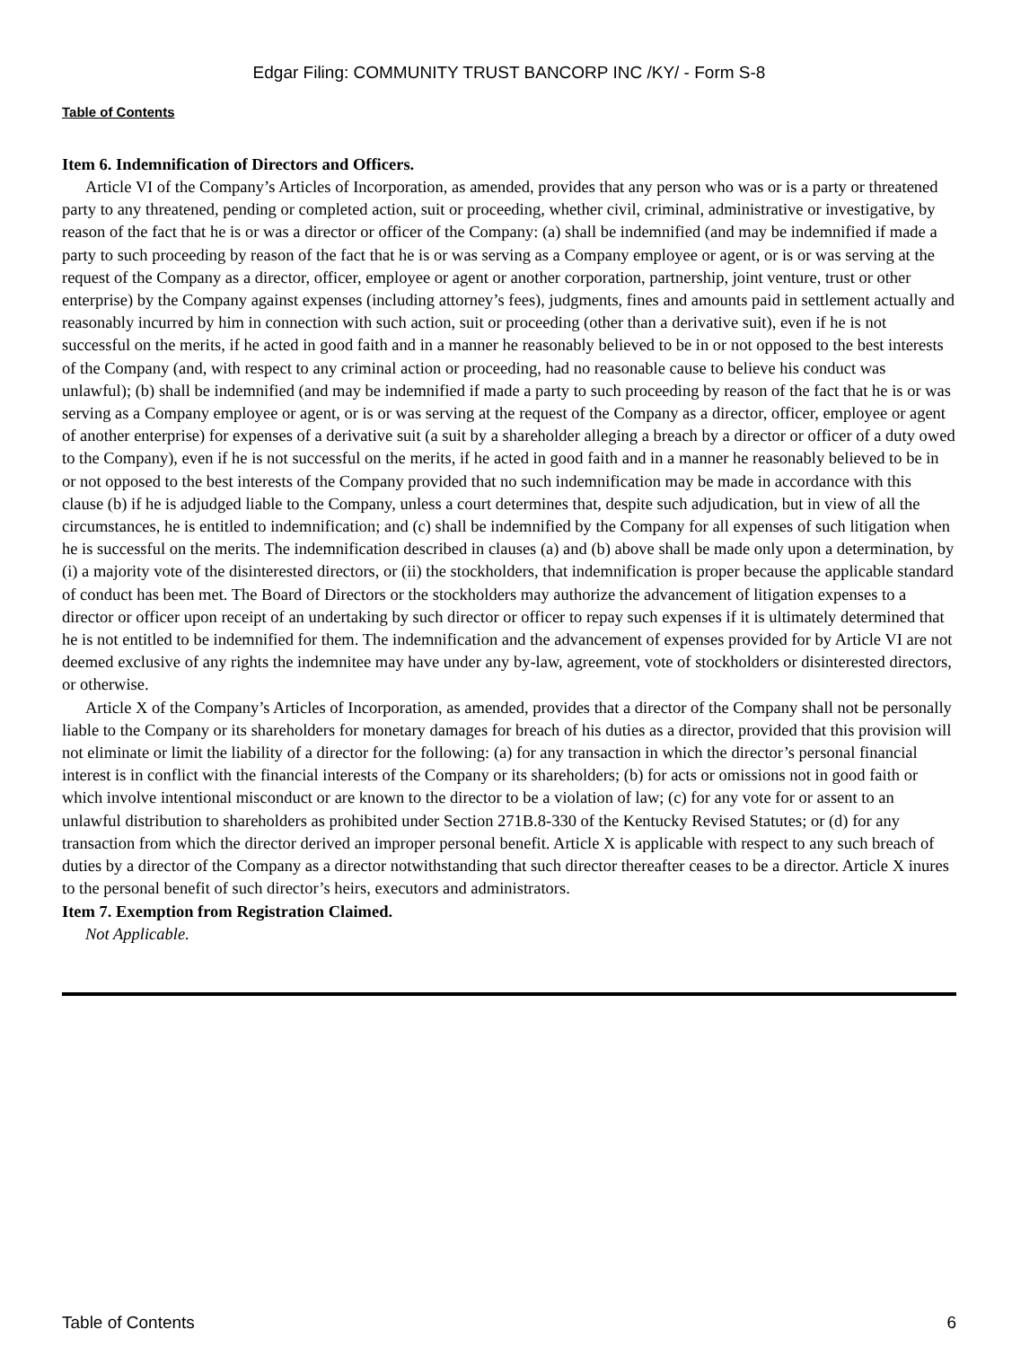Edgar Filing: COMMUNITY TRUST BANCORP INC /KY/ - Form S-8
Table of Contents
Item 6. Indemnification of Directors and Officers.
Article VI of the Company’s Articles of Incorporation, as amended, provides that any person who was or is a party or threatened party to any threatened, pending or completed action, suit or proceeding, whether civil, criminal, administrative or investigative, by reason of the fact that he is or was a director or officer of the Company: (a) shall be indemnified (and may be indemnified if made a party to such proceeding by reason of the fact that he is or was serving as a Company employee or agent, or is or was serving at the request of the Company as a director, officer, employee or agent or another corporation, partnership, joint venture, trust or other enterprise) by the Company against expenses (including attorney’s fees), judgments, fines and amounts paid in settlement actually and reasonably incurred by him in connection with such action, suit or proceeding (other than a derivative suit), even if he is not successful on the merits, if he acted in good faith and in a manner he reasonably believed to be in or not opposed to the best interests of the Company (and, with respect to any criminal action or proceeding, had no reasonable cause to believe his conduct was unlawful); (b) shall be indemnified (and may be indemnified if made a party to such proceeding by reason of the fact that he is or was serving as a Company employee or agent, or is or was serving at the request of the Company as a director, officer, employee or agent of another enterprise) for expenses of a derivative suit (a suit by a shareholder alleging a breach by a director or officer of a duty owed to the Company), even if he is not successful on the merits, if he acted in good faith and in a manner he reasonably believed to be in or not opposed to the best interests of the Company provided that no such indemnification may be made in accordance with this clause (b) if he is adjudged liable to the Company, unless a court determines that, despite such adjudication, but in view of all the circumstances, he is entitled to indemnification; and (c) shall be indemnified by the Company for all expenses of such litigation when he is successful on the merits. The indemnification described in clauses (a) and (b) above shall be made only upon a determination, by (i) a majority vote of the disinterested directors, or (ii) the stockholders, that indemnification is proper because the applicable standard of conduct has been met. The Board of Directors or the stockholders may authorize the advancement of litigation expenses to a director or officer upon receipt of an undertaking by such director or officer to repay such expenses if it is ultimately determined that he is not entitled to be indemnified for them. The indemnification and the advancement of expenses provided for by Article VI are not deemed exclusive of any rights the indemnitee may have under any by-law, agreement, vote of stockholders or disinterested directors, or otherwise.
Article X of the Company’s Articles of Incorporation, as amended, provides that a director of the Company shall not be personally liable to the Company or its shareholders for monetary damages for breach of his duties as a director, provided that this provision will not eliminate or limit the liability of a director for the following: (a) for any transaction in which the director’s personal financial interest is in conflict with the financial interests of the Company or its shareholders; (b) for acts or omissions not in good faith or which involve intentional misconduct or are known to the director to be a violation of law; (c) for any vote for or assent to an unlawful distribution to shareholders as prohibited under Section 271B.8-330 of the Kentucky Revised Statutes; or (d) for any transaction from which the director derived an improper personal benefit. Article X is applicable with respect to any such breach of duties by a director of the Company as a director notwithstanding that such director thereafter ceases to be a director. Article X inures to the personal benefit of such director’s heirs, executors and administrators.
Item 7. Exemption from Registration Claimed.
Not Applicable.
Table of Contents 6